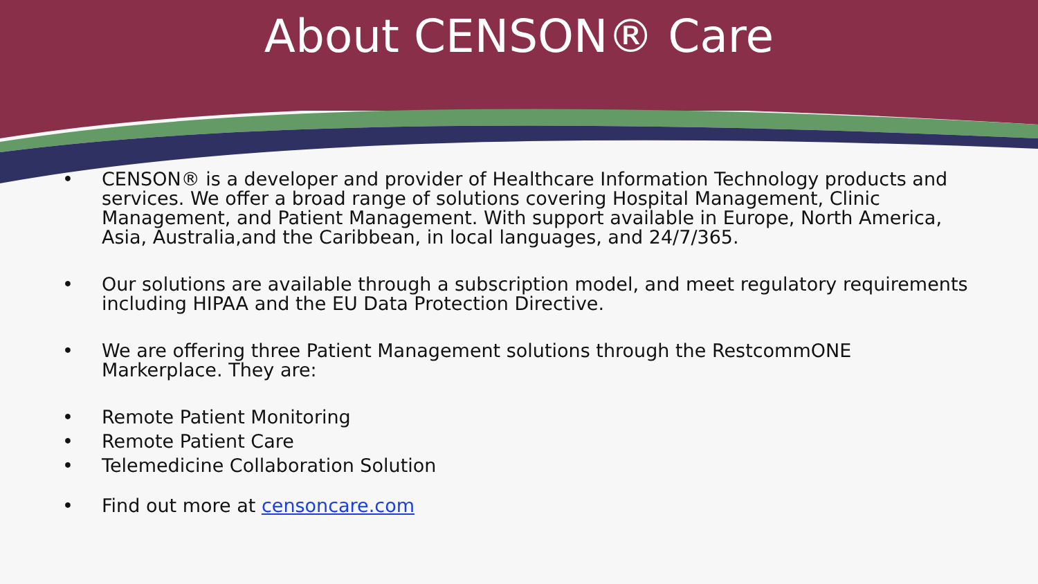About CENSON® Care
• CENSON® is a developer and provider of Healthcare Information Technology products and services. We offer a broad range of solutions covering Hospital Management, Clinic Management, and Patient Management. With support available in Europe, North America, Asia, Australia,and the Caribbean, in local languages, and 24/7/365.
• Our solutions are available through a subscription model, and meet regulatory requirements including HIPAA and the EU Data Protection Directive.
• We are offering three Patient Management solutions through the RestcommONE Markerplace. They are:
• Remote Patient Monitoring
• Remote Patient Care
• Telemedicine Collaboration Solution
• Find out more at censoncare.com